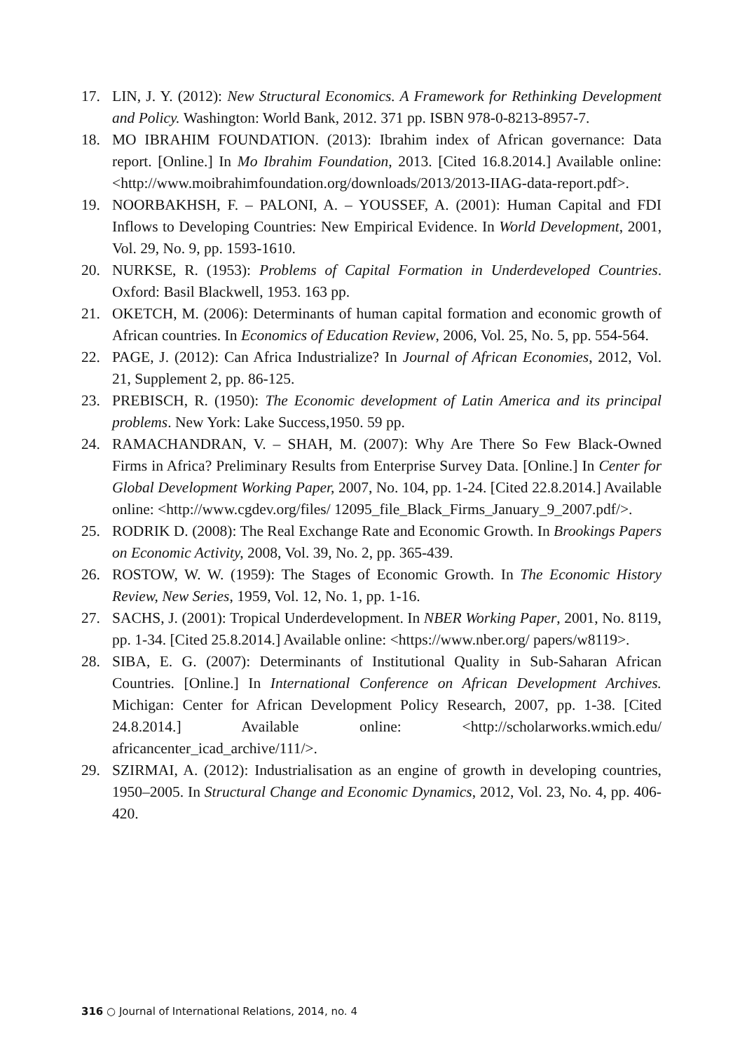17. LIN, J. Y. (2012): New Structural Economics. A Framework for Rethinking Development and Policy. Washington: World Bank, 2012. 371 pp. ISBN 978-0-8213-8957-7.
18. MO IBRAHIM FOUNDATION. (2013): Ibrahim index of African governance: Data report. [Online.] In Mo Ibrahim Foundation, 2013. [Cited 16.8.2014.] Available online: <http://www.moibrahimfoundation.org/downloads/2013/2013-IIAG-data-report.pdf>.
19. NOORBAKHSH, F. – PALONI, A. – YOUSSEF, A. (2001): Human Capital and FDI Inflows to Developing Countries: New Empirical Evidence. In World Development, 2001, Vol. 29, No. 9, pp. 1593-1610.
20. NURKSE, R. (1953): Problems of Capital Formation in Underdeveloped Countries. Oxford: Basil Blackwell, 1953. 163 pp.
21. OKETCH, M. (2006): Determinants of human capital formation and economic growth of African countries. In Economics of Education Review, 2006, Vol. 25, No. 5, pp. 554-564.
22. PAGE, J. (2012): Can Africa Industrialize? In Journal of African Economies, 2012, Vol. 21, Supplement 2, pp. 86-125.
23. PREBISCH, R. (1950): The Economic development of Latin America and its principal problems. New York: Lake Success,1950. 59 pp.
24. RAMACHANDRAN, V. – SHAH, M. (2007): Why Are There So Few Black-Owned Firms in Africa? Preliminary Results from Enterprise Survey Data. [Online.] In Center for Global Development Working Paper, 2007, No. 104, pp. 1-24. [Cited 22.8.2014.] Available online: <http://www.cgdev.org/files/ 12095_file_Black_Firms_January_9_2007.pdf/>.
25. RODRIK D. (2008): The Real Exchange Rate and Economic Growth. In Brookings Papers on Economic Activity, 2008, Vol. 39, No. 2, pp. 365-439.
26. ROSTOW, W. W. (1959): The Stages of Economic Growth. In The Economic History Review, New Series, 1959, Vol. 12, No. 1, pp. 1-16.
27. SACHS, J. (2001): Tropical Underdevelopment. In NBER Working Paper, 2001, No. 8119, pp. 1-34. [Cited 25.8.2014.] Available online: <https://www.nber.org/ papers/w8119>.
28. SIBA, E. G. (2007): Determinants of Institutional Quality in Sub-Saharan African Countries. [Online.] In International Conference on African Development Archives. Michigan: Center for African Development Policy Research, 2007, pp. 1-38. [Cited 24.8.2014.] Available online: <http://scholarworks.wmich.edu/ africancenter_icad_archive/111/>.
29. SZIRMAI, A. (2012): Industrialisation as an engine of growth in developing countries, 1950–2005. In Structural Change and Economic Dynamics, 2012, Vol. 23, No. 4, pp. 406-420.
316 ○ Journal of International Relations, 2014, no. 4